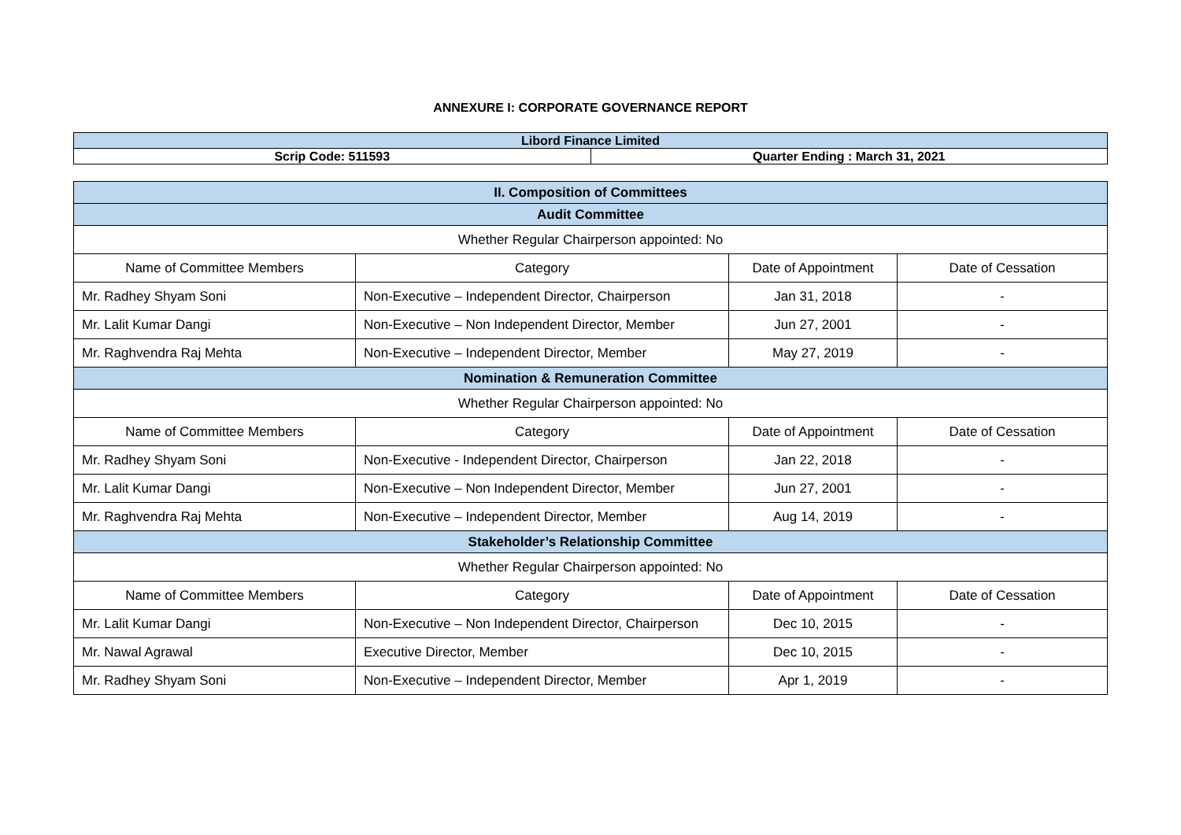ANNEXURE I: CORPORATE GOVERNANCE REPORT
| Libord Finance Limited | |
| Scrip Code: 511593 | Quarter Ending : March 31, 2021 |
| II. Composition of Committees | | | |
| Audit Committee | | | |
| Whether Regular Chairperson appointed: No | | | |
| Name of Committee Members | Category | Date of Appointment | Date of Cessation |
| Mr. Radhey Shyam Soni | Non-Executive – Independent Director, Chairperson | Jan 31, 2018 | - |
| Mr. Lalit Kumar Dangi | Non-Executive – Non Independent Director, Member | Jun 27, 2001 | - |
| Mr. Raghvendra Raj Mehta | Non-Executive – Independent Director, Member | May 27, 2019 | - |
| Nomination & Remuneration Committee | | | |
| Whether Regular Chairperson appointed: No | | | |
| Name of Committee Members | Category | Date of Appointment | Date of Cessation |
| Mr. Radhey Shyam Soni | Non-Executive - Independent Director, Chairperson | Jan 22, 2018 | - |
| Mr. Lalit Kumar Dangi | Non-Executive – Non Independent Director, Member | Jun 27, 2001 | - |
| Mr. Raghvendra Raj Mehta | Non-Executive – Independent Director, Member | Aug 14, 2019 | - |
| Stakeholder’s Relationship Committee | | | |
| Whether Regular Chairperson appointed: No | | | |
| Name of Committee Members | Category | Date of Appointment | Date of Cessation |
| Mr. Lalit Kumar Dangi | Non-Executive – Non Independent Director, Chairperson | Dec 10, 2015 | - |
| Mr. Nawal Agrawal | Executive Director, Member | Dec 10, 2015 | - |
| Mr. Radhey Shyam Soni | Non-Executive – Independent Director, Member | Apr 1, 2019 | - |